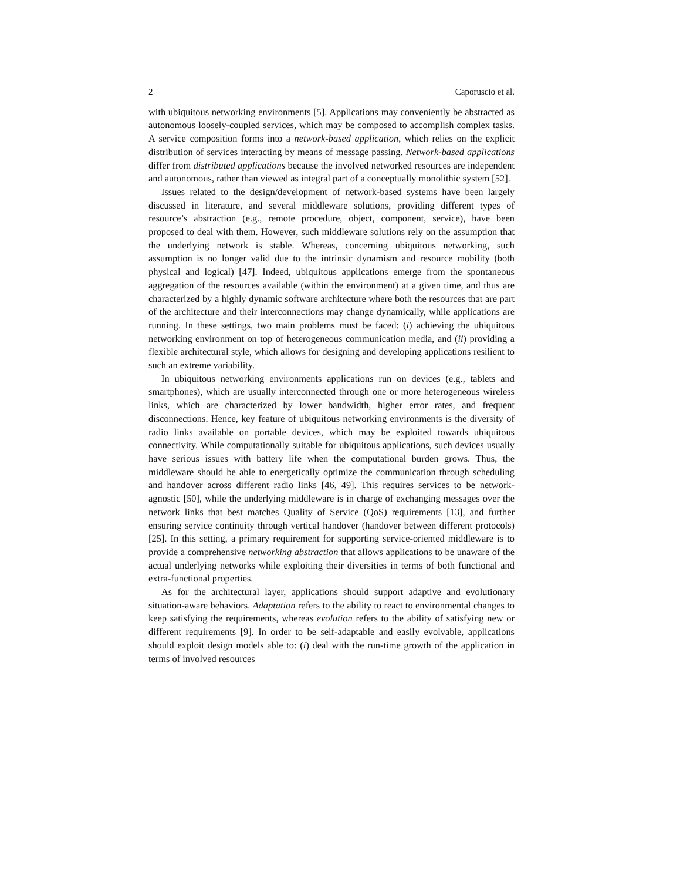2 Caporuscio et al.
with ubiquitous networking environments [5]. Applications may conveniently be abstracted as autonomous loosely-coupled services, which may be composed to accomplish complex tasks. A service composition forms into a network-based application, which relies on the explicit distribution of services interacting by means of message passing. Network-based applications differ from distributed applications because the involved networked resources are independent and autonomous, rather than viewed as integral part of a conceptually monolithic system [52].
Issues related to the design/development of network-based systems have been largely discussed in literature, and several middleware solutions, providing different types of resource’s abstraction (e.g., remote procedure, object, component, service), have been proposed to deal with them. However, such middleware solutions rely on the assumption that the underlying network is stable. Whereas, concerning ubiquitous networking, such assumption is no longer valid due to the intrinsic dynamism and resource mobility (both physical and logical) [47]. Indeed, ubiquitous applications emerge from the spontaneous aggregation of the resources available (within the environment) at a given time, and thus are characterized by a highly dynamic software architecture where both the resources that are part of the architecture and their interconnections may change dynamically, while applications are running. In these settings, two main problems must be faced: (i) achieving the ubiquitous networking environment on top of heterogeneous communication media, and (ii) providing a flexible architectural style, which allows for designing and developing applications resilient to such an extreme variability.
In ubiquitous networking environments applications run on devices (e.g., tablets and smartphones), which are usually interconnected through one or more heterogeneous wireless links, which are characterized by lower bandwidth, higher error rates, and frequent disconnections. Hence, key feature of ubiquitous networking environments is the diversity of radio links available on portable devices, which may be exploited towards ubiquitous connectivity. While computationally suitable for ubiquitous applications, such devices usually have serious issues with battery life when the computational burden grows. Thus, the middleware should be able to energetically optimize the communication through scheduling and handover across different radio links [46, 49]. This requires services to be network-agnostic [50], while the underlying middleware is in charge of exchanging messages over the network links that best matches Quality of Service (QoS) requirements [13], and further ensuring service continuity through vertical handover (handover between different protocols) [25]. In this setting, a primary requirement for supporting service-oriented middleware is to provide a comprehensive networking abstraction that allows applications to be unaware of the actual underlying networks while exploiting their diversities in terms of both functional and extra-functional properties.
As for the architectural layer, applications should support adaptive and evolutionary situation-aware behaviors. Adaptation refers to the ability to react to environmental changes to keep satisfying the requirements, whereas evolution refers to the ability of satisfying new or different requirements [9]. In order to be self-adaptable and easily evolvable, applications should exploit design models able to: (i) deal with the run-time growth of the application in terms of involved resources